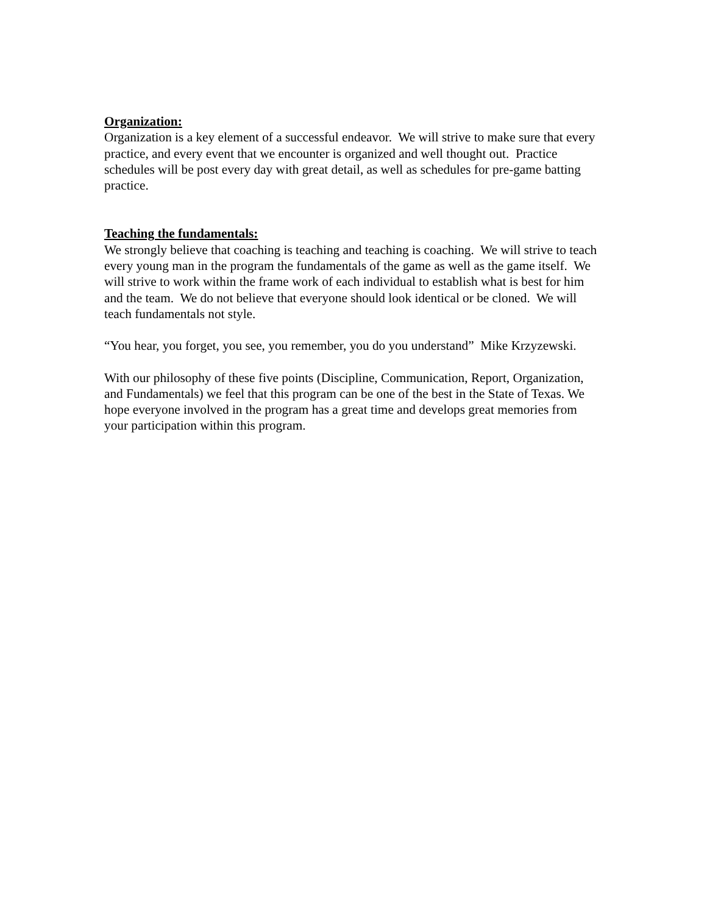Organization:
Organization is a key element of a successful endeavor. We will strive to make sure that every practice, and every event that we encounter is organized and well thought out. Practice schedules will be post every day with great detail, as well as schedules for pre-game batting practice.
Teaching the fundamentals:
We strongly believe that coaching is teaching and teaching is coaching. We will strive to teach every young man in the program the fundamentals of the game as well as the game itself. We will strive to work within the frame work of each individual to establish what is best for him and the team. We do not believe that everyone should look identical or be cloned. We will teach fundamentals not style.
“You hear, you forget, you see, you remember, you do you understand” Mike Krzyzewski.
With our philosophy of these five points (Discipline, Communication, Report, Organization, and Fundamentals) we feel that this program can be one of the best in the State of Texas. We hope everyone involved in the program has a great time and develops great memories from your participation within this program.